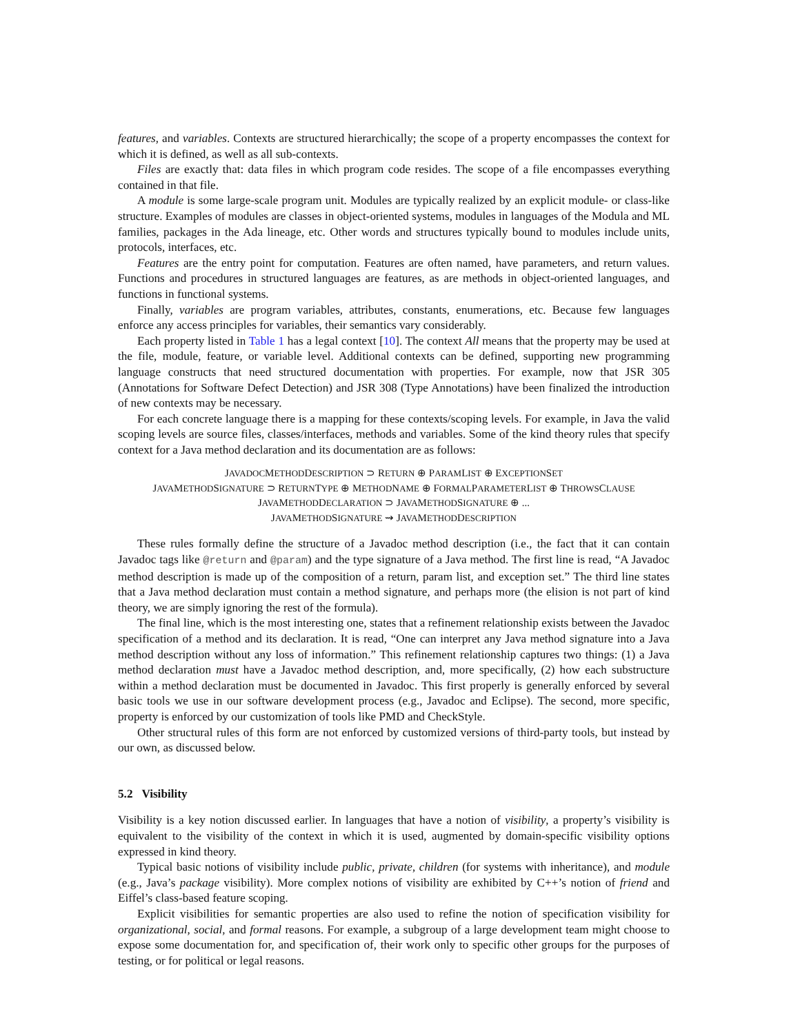features, and variables. Contexts are structured hierarchically; the scope of a property encompasses the context for which it is defined, as well as all sub-contexts.
Files are exactly that: data files in which program code resides. The scope of a file encompasses everything contained in that file.
A module is some large-scale program unit. Modules are typically realized by an explicit module- or class-like structure. Examples of modules are classes in object-oriented systems, modules in languages of the Modula and ML families, packages in the Ada lineage, etc. Other words and structures typically bound to modules include units, protocols, interfaces, etc.
Features are the entry point for computation. Features are often named, have parameters, and return values. Functions and procedures in structured languages are features, as are methods in object-oriented languages, and functions in functional systems.
Finally, variables are program variables, attributes, constants, enumerations, etc. Because few languages enforce any access principles for variables, their semantics vary considerably.
Each property listed in Table 1 has a legal context [10]. The context All means that the property may be used at the file, module, feature, or variable level. Additional contexts can be defined, supporting new programming language constructs that need structured documentation with properties. For example, now that JSR 305 (Annotations for Software Defect Detection) and JSR 308 (Type Annotations) have been finalized the introduction of new contexts may be necessary.
For each concrete language there is a mapping for these contexts/scoping levels. For example, in Java the valid scoping levels are source files, classes/interfaces, methods and variables. Some of the kind theory rules that specify context for a Java method declaration and its documentation are as follows:
JAVADOCMETHODDESCRIPTION ⊃ RETURN ⊕ PARAMLIST ⊕ EXCEPTIONSET
JAVAMETHODSIGNATURE ⊃ RETURNTYPE ⊕ METHODNAME ⊕ FORMALPARAMETERLIST ⊕ THROWSCLAUSE
JAVAMETHODDECLARATION ⊃ JAVAMETHODSIGNATURE ⊕ ...
JAVAMETHODSIGNATURE ⇝ JAVAMETHODDESCRIPTION
These rules formally define the structure of a Javadoc method description (i.e., the fact that it can contain Javadoc tags like @return and @param) and the type signature of a Java method. The first line is read, “A Javadoc method description is made up of the composition of a return, param list, and exception set.” The third line states that a Java method declaration must contain a method signature, and perhaps more (the elision is not part of kind theory, we are simply ignoring the rest of the formula).
The final line, which is the most interesting one, states that a refinement relationship exists between the Javadoc specification of a method and its declaration. It is read, “One can interpret any Java method signature into a Java method description without any loss of information.” This refinement relationship captures two things: (1) a Java method declaration must have a Javadoc method description, and, more specifically, (2) how each substructure within a method declaration must be documented in Javadoc. This first properly is generally enforced by several basic tools we use in our software development process (e.g., Javadoc and Eclipse). The second, more specific, property is enforced by our customization of tools like PMD and CheckStyle.
Other structural rules of this form are not enforced by customized versions of third-party tools, but instead by our own, as discussed below.
5.2 Visibility
Visibility is a key notion discussed earlier. In languages that have a notion of visibility, a property’s visibility is equivalent to the visibility of the context in which it is used, augmented by domain-specific visibility options expressed in kind theory.
Typical basic notions of visibility include public, private, children (for systems with inheritance), and module (e.g., Java’s package visibility). More complex notions of visibility are exhibited by C++’s notion of friend and Eiffel’s class-based feature scoping.
Explicit visibilities for semantic properties are also used to refine the notion of specification visibility for organizational, social, and formal reasons. For example, a subgroup of a large development team might choose to expose some documentation for, and specification of, their work only to specific other groups for the purposes of testing, or for political or legal reasons.